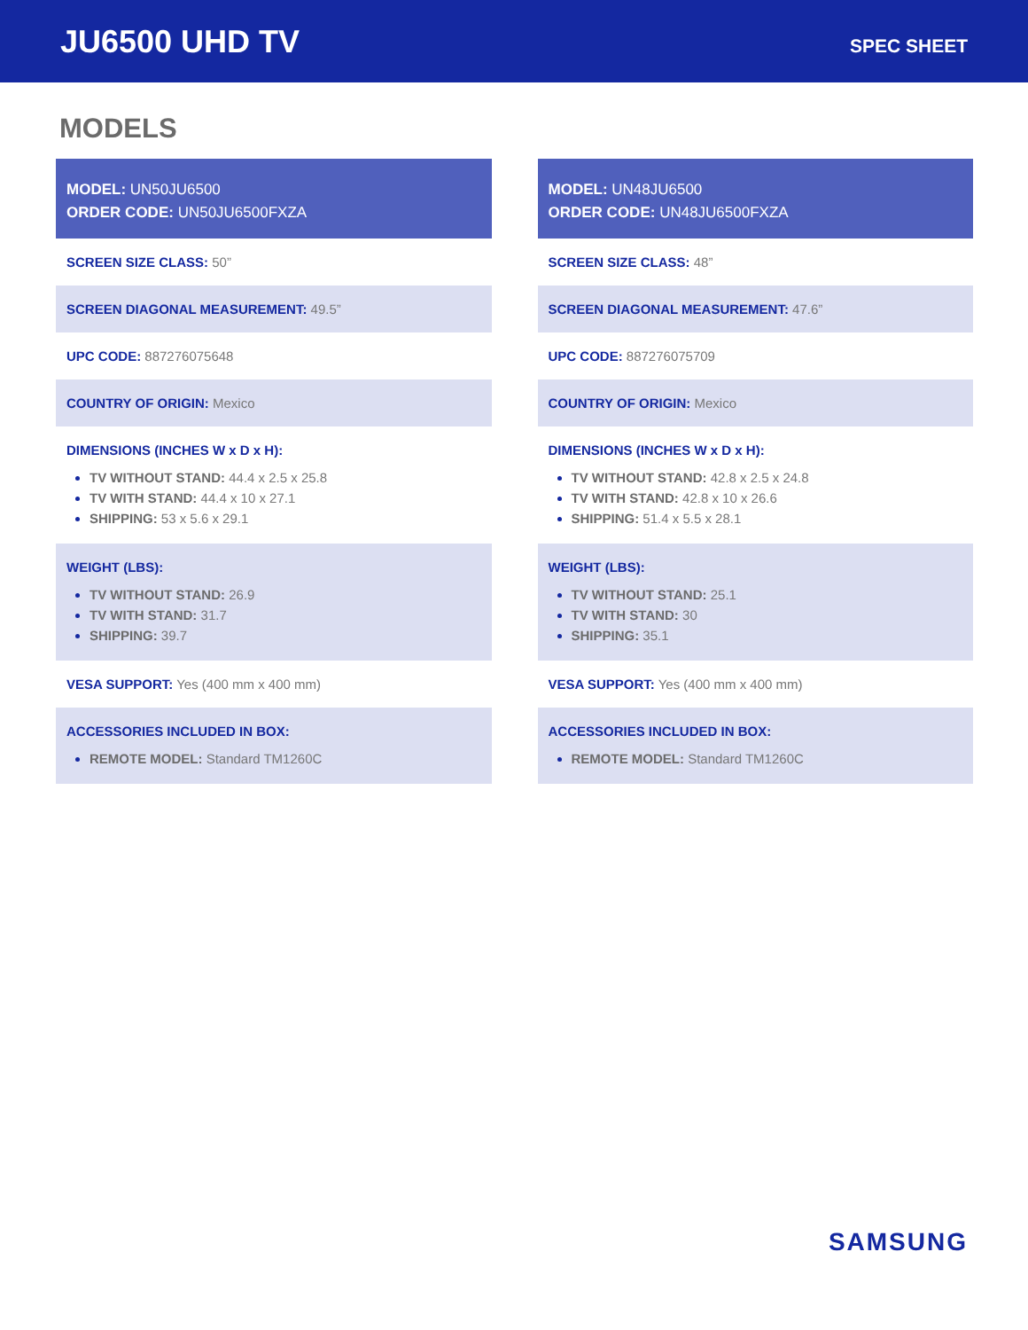JU6500 UHD TV
SPEC SHEET
MODELS
MODEL: UN50JU6500
ORDER CODE: UN50JU6500FXZA
SCREEN SIZE CLASS: 50”
SCREEN DIAGONAL MEASUREMENT: 49.5”
UPC CODE: 887276075648
COUNTRY OF ORIGIN: Mexico
DIMENSIONS (INCHES W x D x H):
TV WITHOUT STAND: 44.4 x 2.5 x 25.8
TV WITH STAND: 44.4 x 10 x 27.1
SHIPPING: 53 x 5.6 x 29.1
WEIGHT (LBS):
TV WITHOUT STAND: 26.9
TV WITH STAND: 31.7
SHIPPING: 39.7
VESA SUPPORT: Yes (400 mm x 400 mm)
ACCESSORIES INCLUDED IN BOX:
REMOTE MODEL: Standard TM1260C
MODEL: UN48JU6500
ORDER CODE: UN48JU6500FXZA
SCREEN SIZE CLASS: 48”
SCREEN DIAGONAL MEASUREMENT: 47.6”
UPC CODE: 887276075709
COUNTRY OF ORIGIN: Mexico
DIMENSIONS (INCHES W x D x H):
TV WITHOUT STAND: 42.8 x 2.5 x 24.8
TV WITH STAND: 42.8 x 10 x 26.6
SHIPPING: 51.4 x 5.5 x 28.1
WEIGHT (LBS):
TV WITHOUT STAND: 25.1
TV WITH STAND: 30
SHIPPING: 35.1
VESA SUPPORT: Yes (400 mm x 400 mm)
ACCESSORIES INCLUDED IN BOX:
REMOTE MODEL: Standard TM1260C
SAMSUNG